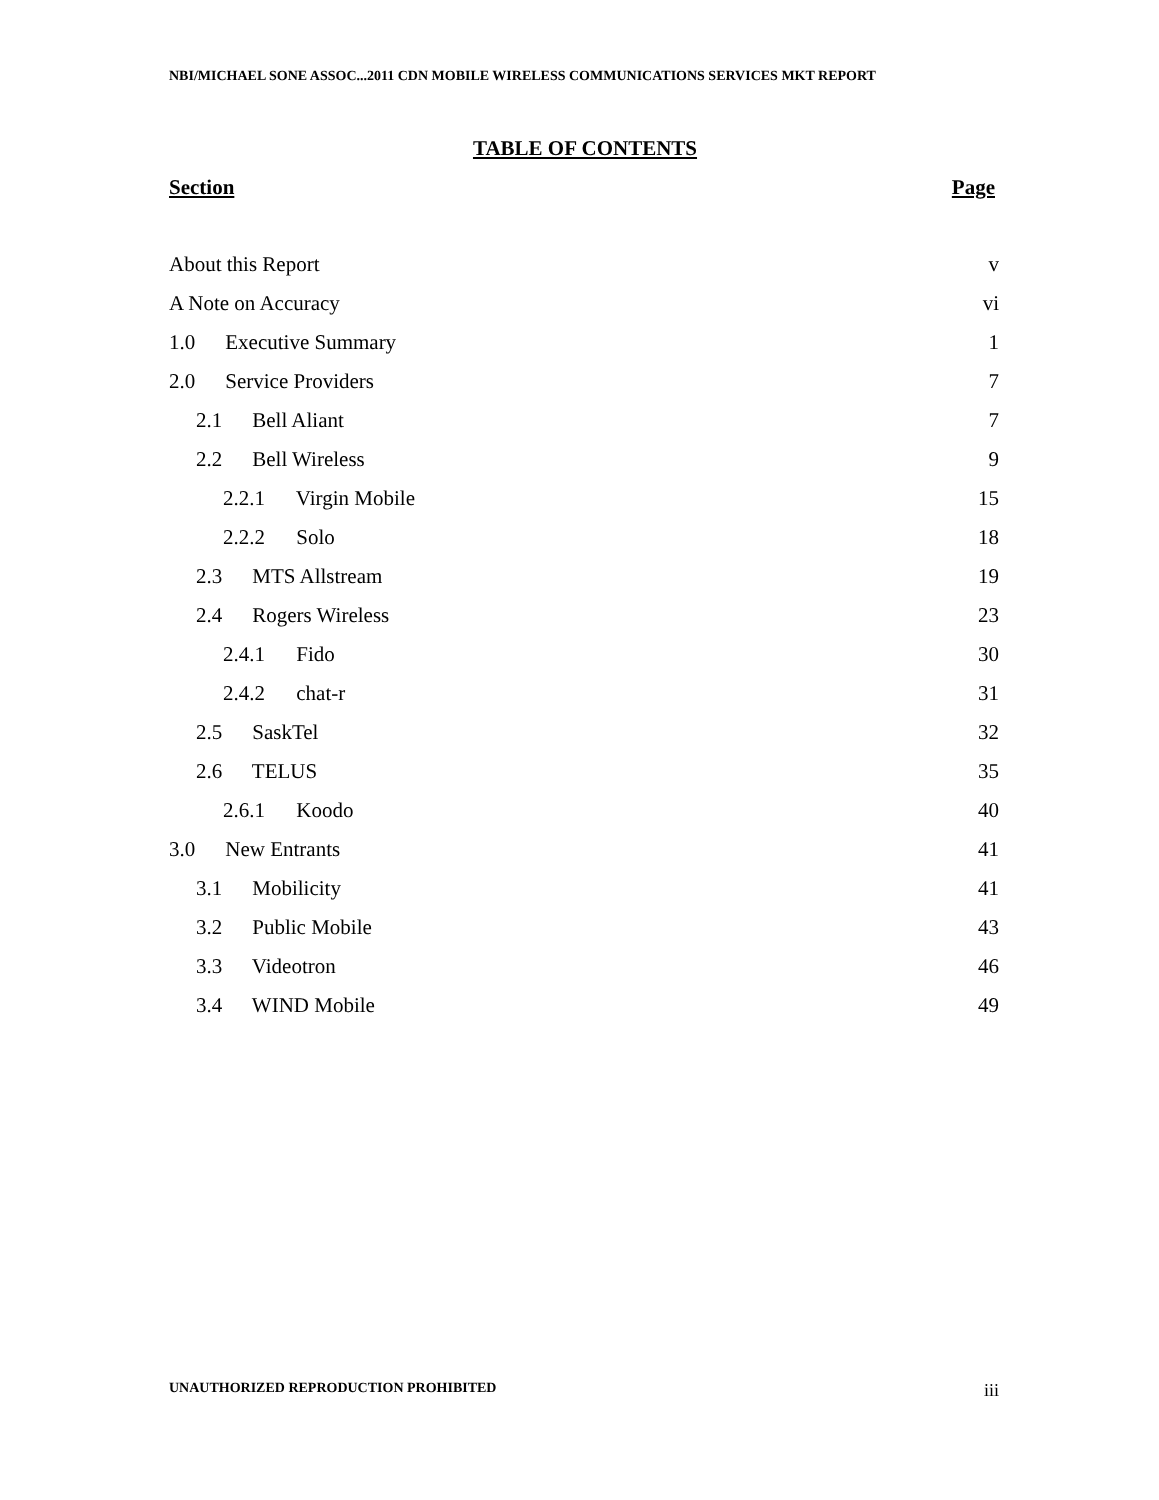NBI/MICHAEL SONE ASSOC...2011 CDN MOBILE WIRELESS COMMUNICATIONS SERVICES MKT REPORT
TABLE OF CONTENTS
Section Page
About this Report v
A Note on Accuracy vi
1.0 Executive Summary 1
2.0 Service Providers 7
2.1 Bell Aliant 7
2.2 Bell Wireless 9
2.2.1 Virgin Mobile 15
2.2.2 Solo 18
2.3 MTS Allstream 19
2.4 Rogers Wireless 23
2.4.1 Fido 30
2.4.2 chat-r 31
2.5 SaskTel 32
2.6 TELUS 35
2.6.1 Koodo 40
3.0 New Entrants 41
3.1 Mobilicity 41
3.2 Public Mobile 43
3.3 Videotron 46
3.4 WIND Mobile 49
UNAUTHORIZED REPRODUCTION PROHIBITED iii